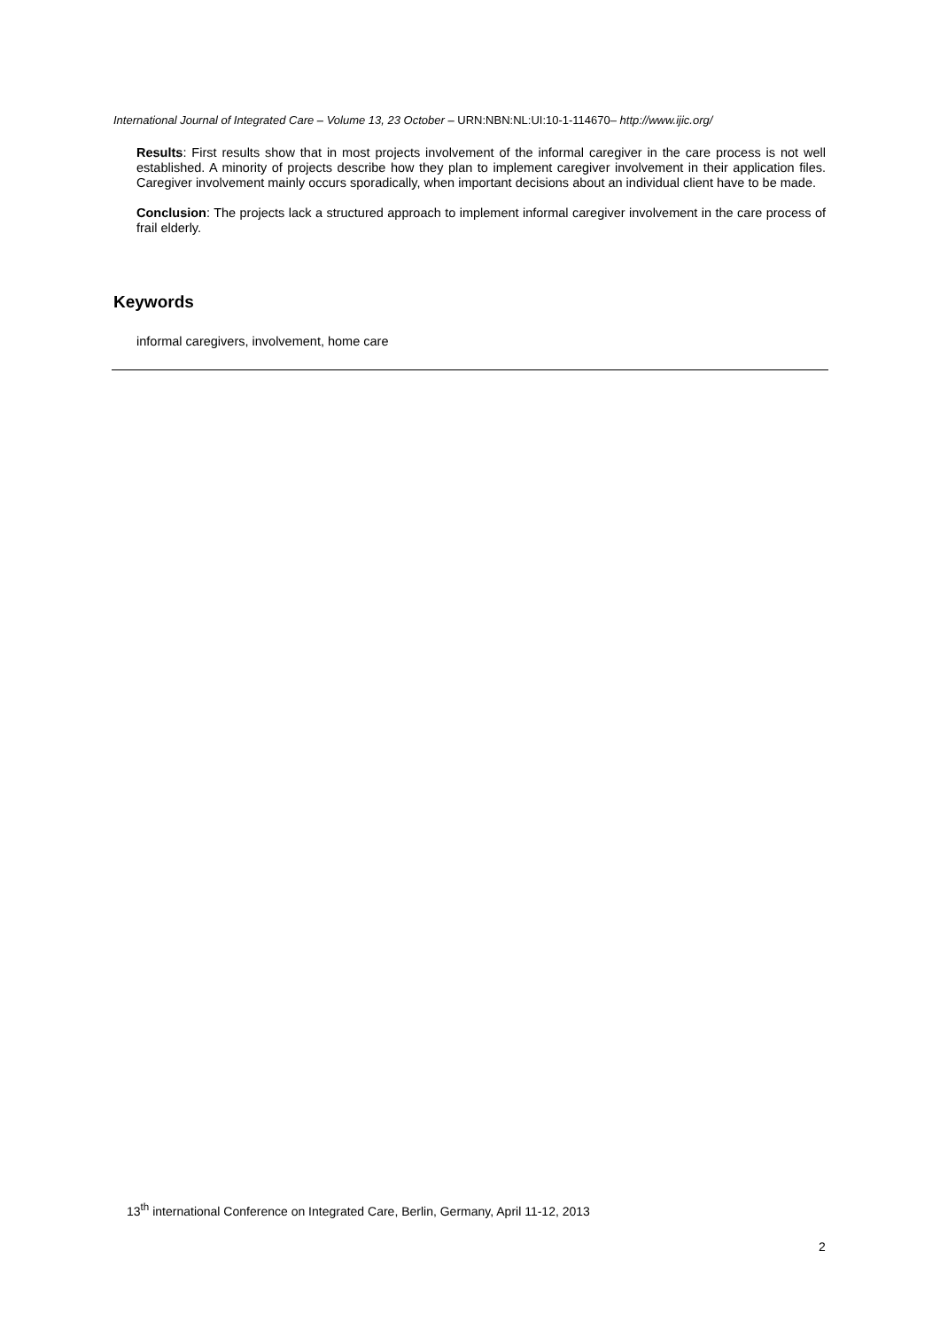International Journal of Integrated Care – Volume 13, 23 October – URN:NBN:NL:UI:10-1-114670– http://www.ijic.org/
Results: First results show that in most projects involvement of the informal caregiver in the care process is not well established. A minority of projects describe how they plan to implement caregiver involvement in their application files. Caregiver involvement mainly occurs sporadically, when important decisions about an individual client have to be made.
Conclusion: The projects lack a structured approach to implement informal caregiver involvement in the care process of frail elderly.
Keywords
informal caregivers, involvement, home care
13<sup>th</sup> international Conference on Integrated Care, Berlin, Germany, April 11-12, 2013
2